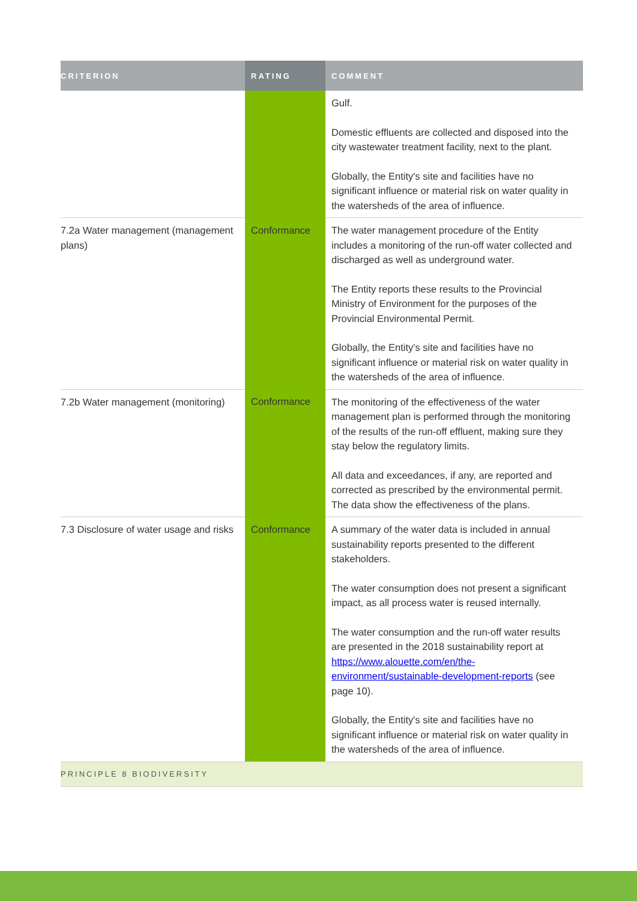| CRITERION | RATING | COMMENT |
| --- | --- | --- |
| | | Gulf. Domestic effluents are collected and disposed into the city wastewater treatment facility, next to the plant. Globally, the Entity's site and facilities have no significant influence or material risk on water quality in the watersheds of the area of influence. |
| 7.2a Water management (management plans) | Conformance | The water management procedure of the Entity includes a monitoring of the run-off water collected and discharged as well as underground water. The Entity reports these results to the Provincial Ministry of Environment for the purposes of the Provincial Environmental Permit. Globally, the Entity's site and facilities have no significant influence or material risk on water quality in the watersheds of the area of influence. |
| 7.2b Water management (monitoring) | Conformance | The monitoring of the effectiveness of the water management plan is performed through the monitoring of the results of the run-off effluent, making sure they stay below the regulatory limits. All data and exceedances, if any, are reported and corrected as prescribed by the environmental permit. The data show the effectiveness of the plans. |
| 7.3 Disclosure of water usage and risks | Conformance | A summary of the water data is included in annual sustainability reports presented to the different stakeholders. The water consumption does not present a significant impact, as all process water is reused internally. The water consumption and the run-off water results are presented in the 2018 sustainability report at https://www.alouette.com/en/the-environment/sustainable-development-reports (see page 10). Globally, the Entity's site and facilities have no significant influence or material risk on water quality in the watersheds of the area of influence. |
| PRINCIPLE 8 BIODIVERSITY | | |